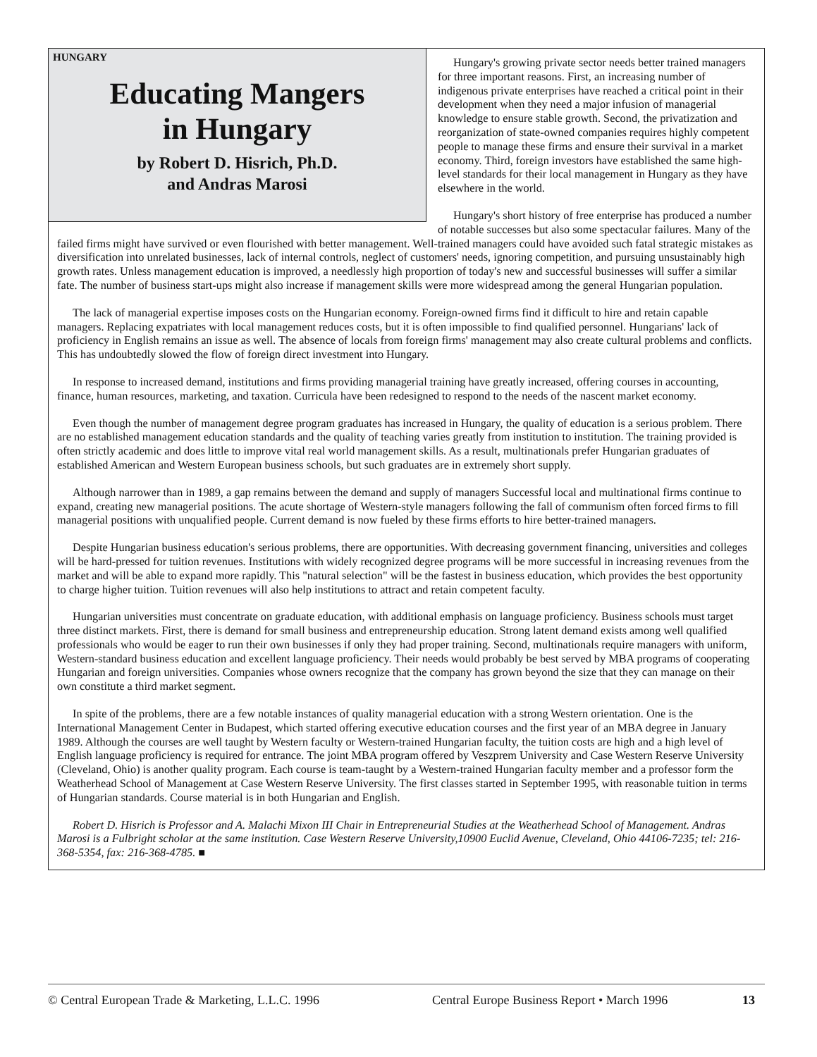HUNGARY
Educating Mangers
in Hungary
by Robert D. Hisrich, Ph.D.
and Andras Marosi
Hungary's growing private sector needs better trained managers for three important reasons. First, an increasing number of indigenous private enterprises have reached a critical point in their development when they need a major infusion of managerial knowledge to ensure stable growth. Second, the privatization and reorganization of state-owned companies requires highly competent people to manage these firms and ensure their survival in a market economy. Third, foreign investors have established the same high-level standards for their local management in Hungary as they have elsewhere in the world.
Hungary's short history of free enterprise has produced a number of notable successes but also some spectacular failures. Many of the failed firms might have survived or even flourished with better management. Well-trained managers could have avoided such fatal strategic mistakes as diversification into unrelated businesses, lack of internal controls, neglect of customers' needs, ignoring competition, and pursuing unsustainably high growth rates. Unless management education is improved, a needlessly high proportion of today's new and successful businesses will suffer a similar fate. The number of business start-ups might also increase if management skills were more widespread among the general Hungarian population.
The lack of managerial expertise imposes costs on the Hungarian economy. Foreign-owned firms find it difficult to hire and retain capable managers. Replacing expatriates with local management reduces costs, but it is often impossible to find qualified personnel. Hungarians' lack of proficiency in English remains an issue as well. The absence of locals from foreign firms' management may also create cultural problems and conflicts. This has undoubtedly slowed the flow of foreign direct investment into Hungary.
In response to increased demand, institutions and firms providing managerial training have greatly increased, offering courses in accounting, finance, human resources, marketing, and taxation. Curricula have been redesigned to respond to the needs of the nascent market economy.
Even though the number of management degree program graduates has increased in Hungary, the quality of education is a serious problem. There are no established management education standards and the quality of teaching varies greatly from institution to institution. The training provided is often strictly academic and does little to improve vital real world management skills. As a result, multinationals prefer Hungarian graduates of established American and Western European business schools, but such graduates are in extremely short supply.
Although narrower than in 1989, a gap remains between the demand and supply of managers Successful local and multinational firms continue to expand, creating new managerial positions. The acute shortage of Western-style managers following the fall of communism often forced firms to fill managerial positions with unqualified people. Current demand is now fueled by these firms efforts to hire better-trained managers.
Despite Hungarian business education's serious problems, there are opportunities. With decreasing government financing, universities and colleges will be hard-pressed for tuition revenues. Institutions with widely recognized degree programs will be more successful in increasing revenues from the market and will be able to expand more rapidly. This "natural selection" will be the fastest in business education, which provides the best opportunity to charge higher tuition. Tuition revenues will also help institutions to attract and retain competent faculty.
Hungarian universities must concentrate on graduate education, with additional emphasis on language proficiency. Business schools must target three distinct markets. First, there is demand for small business and entrepreneurship education. Strong latent demand exists among well qualified professionals who would be eager to run their own businesses if only they had proper training. Second, multinationals require managers with uniform, Western-standard business education and excellent language proficiency. Their needs would probably be best served by MBA programs of cooperating Hungarian and foreign universities. Companies whose owners recognize that the company has grown beyond the size that they can manage on their own constitute a third market segment.
In spite of the problems, there are a few notable instances of quality managerial education with a strong Western orientation. One is the International Management Center in Budapest, which started offering executive education courses and the first year of an MBA degree in January 1989. Although the courses are well taught by Western faculty or Western-trained Hungarian faculty, the tuition costs are high and a high level of English language proficiency is required for entrance. The joint MBA program offered by Veszprem University and Case Western Reserve University (Cleveland, Ohio) is another quality program. Each course is team-taught by a Western-trained Hungarian faculty member and a professor form the Weatherhead School of Management at Case Western Reserve University. The first classes started in September 1995, with reasonable tuition in terms of Hungarian standards. Course material is in both Hungarian and English.
Robert D. Hisrich is Professor and A. Malachi Mixon III Chair in Entrepreneurial Studies at the Weatherhead School of Management. Andras Marosi is a Fulbright scholar at the same institution. Case Western Reserve University,10900 Euclid Avenue, Cleveland, Ohio 44106-7235; tel: 216-368-5354, fax: 216-368-4785. ■
© Central European Trade & Marketing, L.L.C. 1996 Central Europe Business Report • March 1996 13